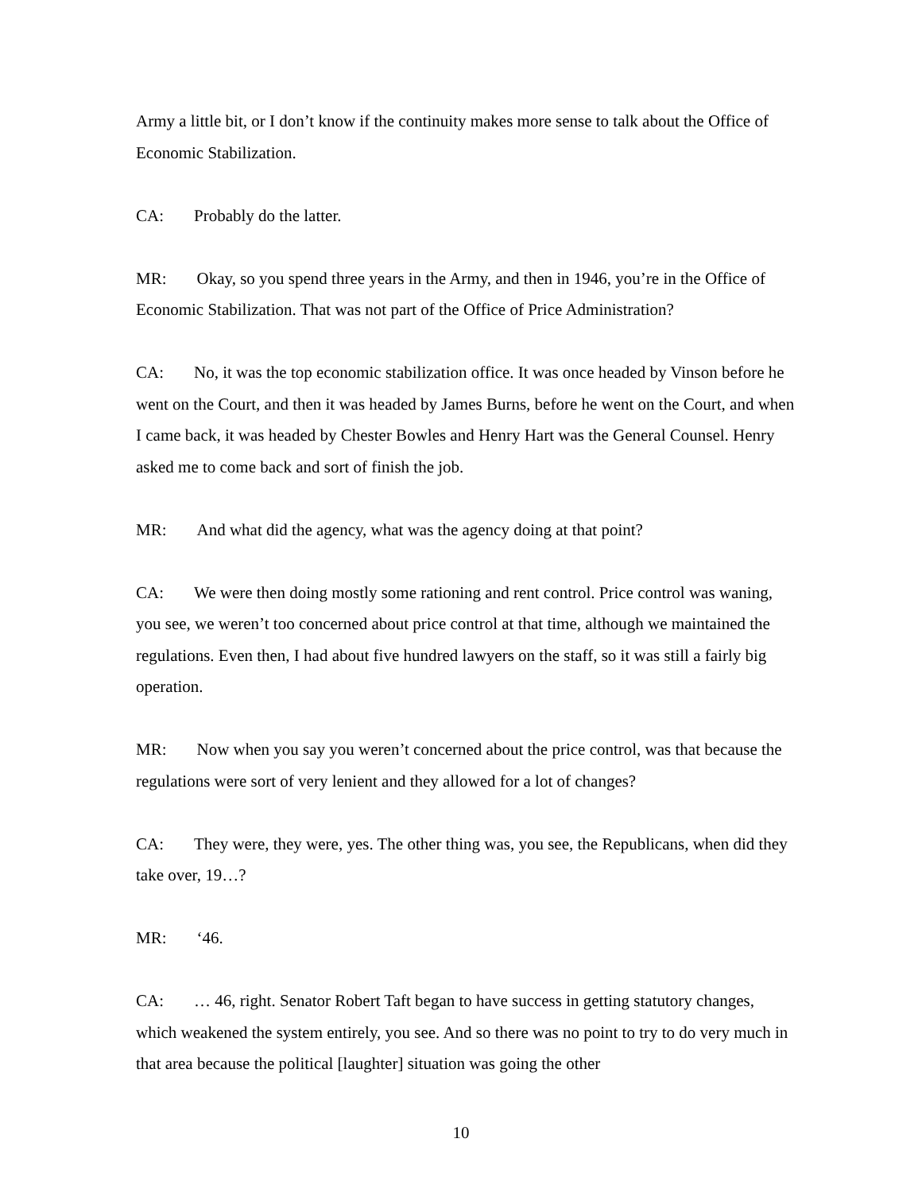Army a little bit, or I don’t know if the continuity makes more sense to talk about the Office of Economic Stabilization.
CA: Probably do the latter.
MR: Okay, so you spend three years in the Army, and then in 1946, you’re in the Office of Economic Stabilization. That was not part of the Office of Price Administration?
CA: No, it was the top economic stabilization office. It was once headed by Vinson before he went on the Court, and then it was headed by James Burns, before he went on the Court, and when I came back, it was headed by Chester Bowles and Henry Hart was the General Counsel. Henry asked me to come back and sort of finish the job.
MR: And what did the agency, what was the agency doing at that point?
CA: We were then doing mostly some rationing and rent control. Price control was waning, you see, we weren’t too concerned about price control at that time, although we maintained the regulations. Even then, I had about five hundred lawyers on the staff, so it was still a fairly big operation.
MR: Now when you say you weren’t concerned about the price control, was that because the regulations were sort of very lenient and they allowed for a lot of changes?
CA: They were, they were, yes. The other thing was, you see, the Republicans, when did they take over, 19…?
MR: ‘46.
CA: … 46, right. Senator Robert Taft began to have success in getting statutory changes, which weakened the system entirely, you see. And so there was no point to try to do very much in that area because the political [laughter] situation was going the other
10